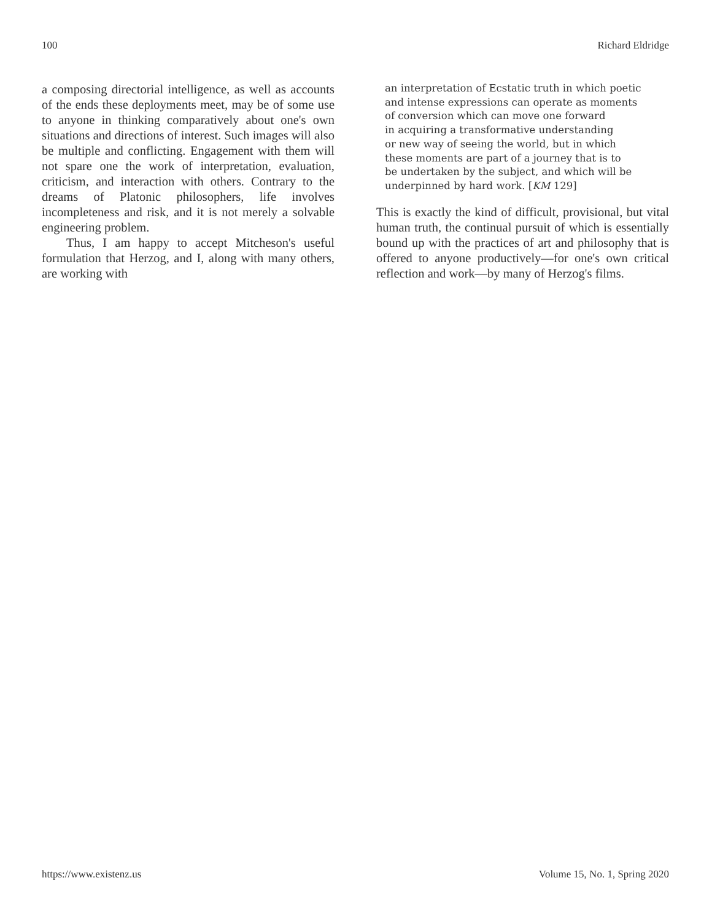100 Richard Eldridge
a composing directorial intelligence, as well as accounts of the ends these deployments meet, may be of some use to anyone in thinking comparatively about one's own situations and directions of interest. Such images will also be multiple and conflicting. Engagement with them will not spare one the work of interpretation, evaluation, criticism, and interaction with others. Contrary to the dreams of Platonic philosophers, life involves incompleteness and risk, and it is not merely a solvable engineering problem.
Thus, I am happy to accept Mitcheson's useful formulation that Herzog, and I, along with many others, are working with
an interpretation of Ecstatic truth in which poetic
and intense expressions can operate as moments
of conversion which can move one forward
in acquiring a transformative understanding
or new way of seeing the world, but in which
these moments are part of a journey that is to
be undertaken by the subject, and which will be
underpinned by hard work. [KM 129]
This is exactly the kind of difficult, provisional, but vital human truth, the continual pursuit of which is essentially bound up with the practices of art and philosophy that is offered to anyone productively—for one's own critical reflection and work—by many of Herzog's films.
https://www.existenz.us Volume 15, No. 1, Spring 2020